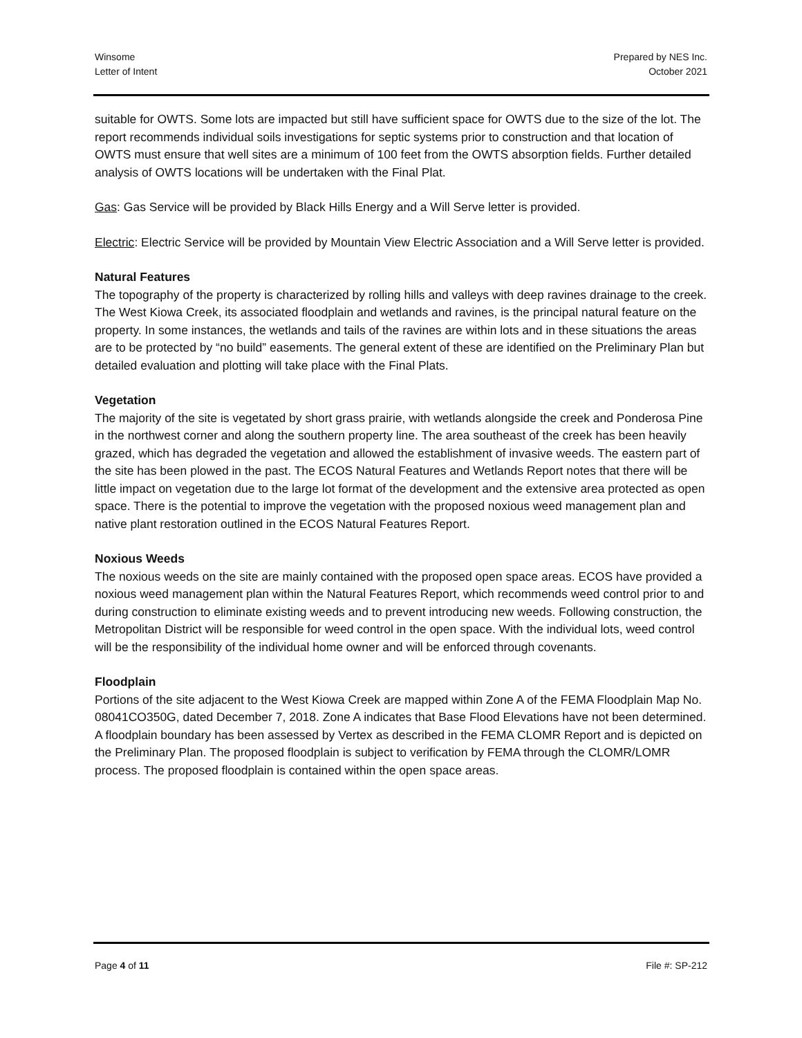Winsome
Letter of Intent
Prepared by NES Inc.
October 2021
suitable for OWTS. Some lots are impacted but still have sufficient space for OWTS due to the size of the lot. The report recommends individual soils investigations for septic systems prior to construction and that location of OWTS must ensure that well sites are a minimum of 100 feet from the OWTS absorption fields. Further detailed analysis of OWTS locations will be undertaken with the Final Plat.
Gas: Gas Service will be provided by Black Hills Energy and a Will Serve letter is provided.
Electric: Electric Service will be provided by Mountain View Electric Association and a Will Serve letter is provided.
Natural Features
The topography of the property is characterized by rolling hills and valleys with deep ravines drainage to the creek. The West Kiowa Creek, its associated floodplain and wetlands and ravines, is the principal natural feature on the property. In some instances, the wetlands and tails of the ravines are within lots and in these situations the areas are to be protected by “no build” easements. The general extent of these are identified on the Preliminary Plan but detailed evaluation and plotting will take place with the Final Plats.
Vegetation
The majority of the site is vegetated by short grass prairie, with wetlands alongside the creek and Ponderosa Pine in the northwest corner and along the southern property line. The area southeast of the creek has been heavily grazed, which has degraded the vegetation and allowed the establishment of invasive weeds. The eastern part of the site has been plowed in the past. The ECOS Natural Features and Wetlands Report notes that there will be little impact on vegetation due to the large lot format of the development and the extensive area protected as open space. There is the potential to improve the vegetation with the proposed noxious weed management plan and native plant restoration outlined in the ECOS Natural Features Report.
Noxious Weeds
The noxious weeds on the site are mainly contained with the proposed open space areas. ECOS have provided a noxious weed management plan within the Natural Features Report, which recommends weed control prior to and during construction to eliminate existing weeds and to prevent introducing new weeds. Following construction, the Metropolitan District will be responsible for weed control in the open space. With the individual lots, weed control will be the responsibility of the individual home owner and will be enforced through covenants.
Floodplain
Portions of the site adjacent to the West Kiowa Creek are mapped within Zone A of the FEMA Floodplain Map No. 08041CO350G, dated December 7, 2018. Zone A indicates that Base Flood Elevations have not been determined. A floodplain boundary has been assessed by Vertex as described in the FEMA CLOMR Report and is depicted on the Preliminary Plan. The proposed floodplain is subject to verification by FEMA through the CLOMR/LOMR process. The proposed floodplain is contained within the open space areas.
Page 4 of 11 File #: SP-212